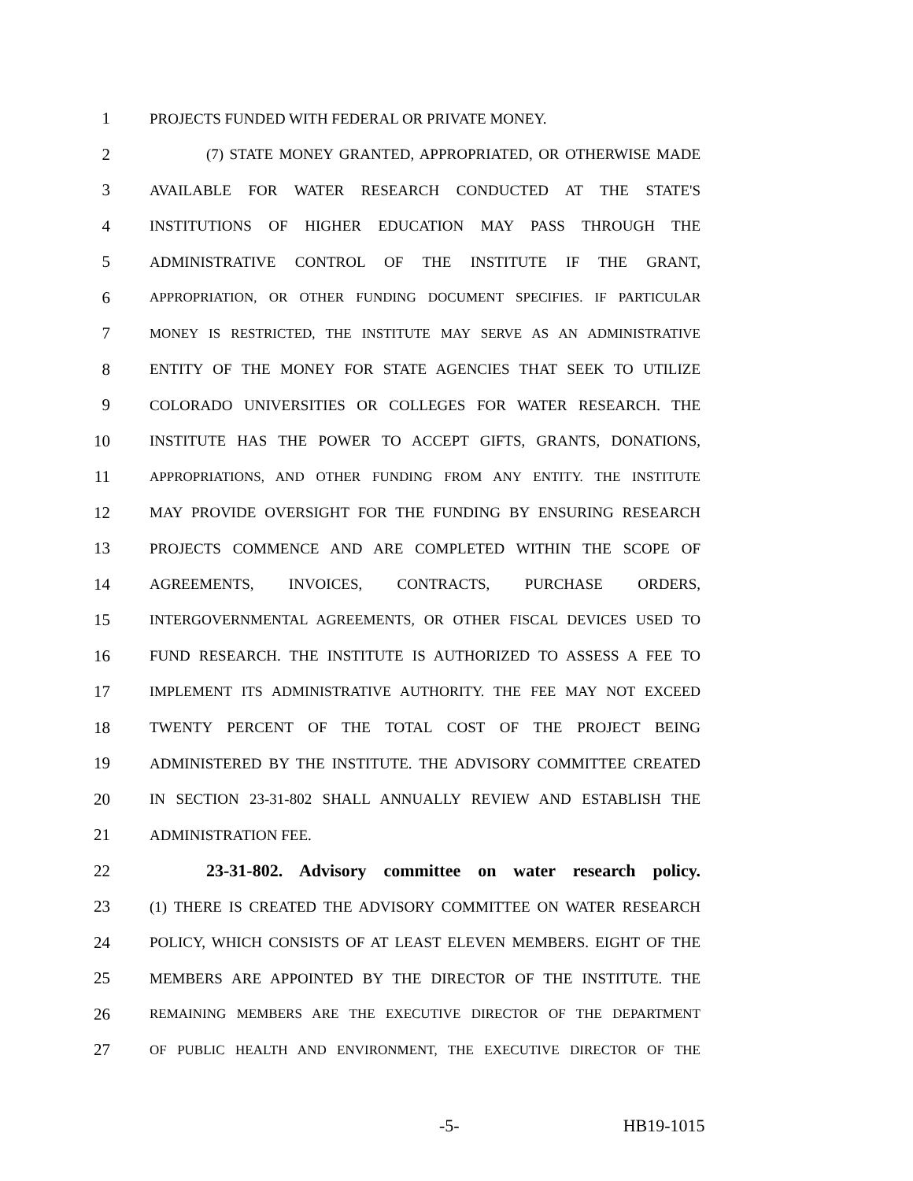1 PROJECTS FUNDED WITH FEDERAL OR PRIVATE MONEY.
2 (7) STATE MONEY GRANTED, APPROPRIATED, OR OTHERWISE MADE
3 AVAILABLE FOR WATER RESEARCH CONDUCTED AT THE STATE'S
4 INSTITUTIONS OF HIGHER EDUCATION MAY PASS THROUGH THE
5 ADMINISTRATIVE CONTROL OF THE INSTITUTE IF THE GRANT,
6 APPROPRIATION, OR OTHER FUNDING DOCUMENT SPECIFIES. IF PARTICULAR
7 MONEY IS RESTRICTED, THE INSTITUTE MAY SERVE AS AN ADMINISTRATIVE
8 ENTITY OF THE MONEY FOR STATE AGENCIES THAT SEEK TO UTILIZE
9 COLORADO UNIVERSITIES OR COLLEGES FOR WATER RESEARCH. THE
10 INSTITUTE HAS THE POWER TO ACCEPT GIFTS, GRANTS, DONATIONS,
11 APPROPRIATIONS, AND OTHER FUNDING FROM ANY ENTITY. THE INSTITUTE
12 MAY PROVIDE OVERSIGHT FOR THE FUNDING BY ENSURING RESEARCH
13 PROJECTS COMMENCE AND ARE COMPLETED WITHIN THE SCOPE OF
14 AGREEMENTS, INVOICES, CONTRACTS, PURCHASE ORDERS,
15 INTERGOVERNMENTAL AGREEMENTS, OR OTHER FISCAL DEVICES USED TO
16 FUND RESEARCH. THE INSTITUTE IS AUTHORIZED TO ASSESS A FEE TO
17 IMPLEMENT ITS ADMINISTRATIVE AUTHORITY. THE FEE MAY NOT EXCEED
18 TWENTY PERCENT OF THE TOTAL COST OF THE PROJECT BEING
19 ADMINISTERED BY THE INSTITUTE. THE ADVISORY COMMITTEE CREATED
20 IN SECTION 23-31-802 SHALL ANNUALLY REVIEW AND ESTABLISH THE
21 ADMINISTRATION FEE.
22 23-31-802. Advisory committee on water research policy.
23 (1) THERE IS CREATED THE ADVISORY COMMITTEE ON WATER RESEARCH
24 POLICY, WHICH CONSISTS OF AT LEAST ELEVEN MEMBERS. EIGHT OF THE
25 MEMBERS ARE APPOINTED BY THE DIRECTOR OF THE INSTITUTE. THE
26 REMAINING MEMBERS ARE THE EXECUTIVE DIRECTOR OF THE DEPARTMENT
27 OF PUBLIC HEALTH AND ENVIRONMENT, THE EXECUTIVE DIRECTOR OF THE
-5- HB19-1015